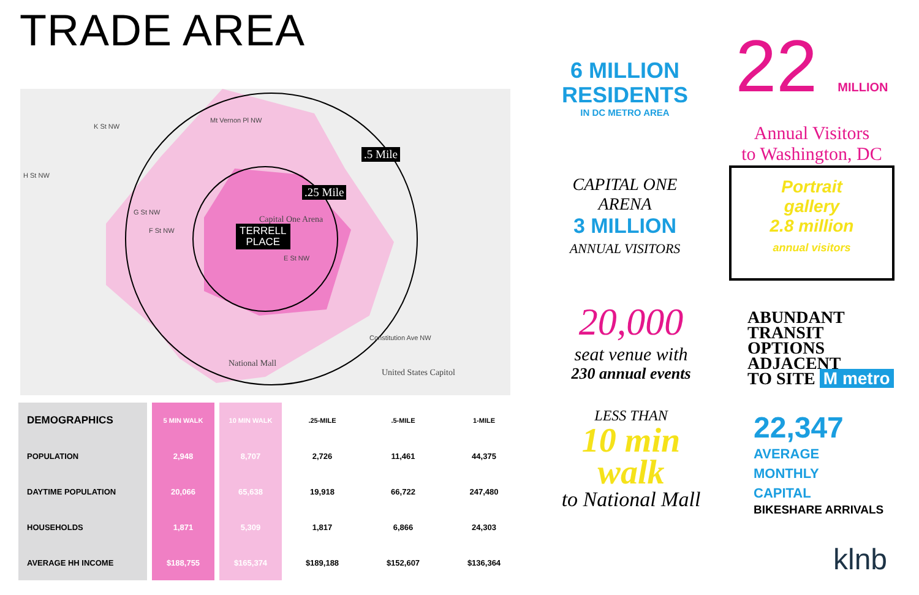TRADE AREA
K St NW
Mt Vernon Pl NW
H St NW
G St NW
F St NW
E St NW
Constitution Ave NW
National Mall
Capital One Arena
United States Capitol
.5 Mile
.25 Mile
TERRELL
PLACE
| DEMOGRAPHICS | | 5 MIN WALK | | 10 MIN WALK | .25-MILE | .5-MILE | 1-MILE |
| POPULATION | | 2,948 | | 8,707 | 2,726 | 11,461 | 44,375 |
| DAYTIME POPULATION | | 20,066 | | 65,638 | 19,918 | 66,722 | 247,480 |
| HOUSEHOLDS | | 1,871 | | 5,309 | 1,817 | 6,866 | 24,303 |
| AVERAGE HH INCOME | | $188,755 | | $165,374 | $189,188 | $152,607 | $136,364 |
6 MILLION
RESIDENTS
IN DC METRO AREA
22 MILLION
Annual Visitors
to Washington, DC
CAPITAL ONE
ARENA
3 MILLION
ANNUAL VISITORS
Portrait
gallery
2.8 million
annual visitors
20,000
seat venue with
230 annual events
ABUNDANT
TRANSIT
OPTIONS
ADJACENT
TO SITE M metro
LESS THAN
10 min
walk
to National Mall
22,347
AVERAGE
MONTHLY
CAPITAL
BIKESHARE ARRIVALS
klnb